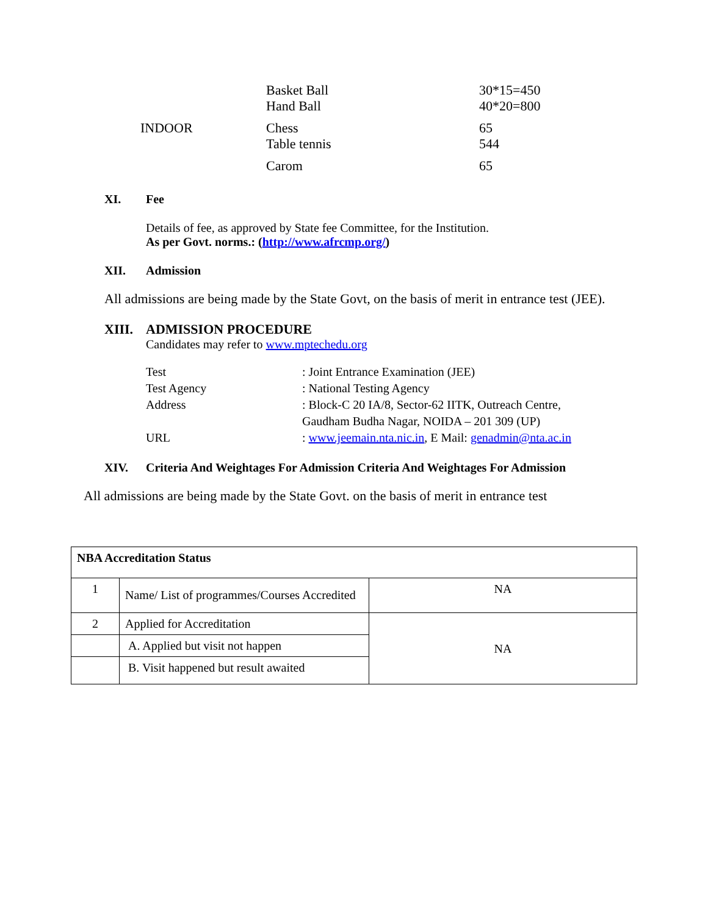| | Basket Ball Hand Ball | 30*15=450 40*20=800 |
| INDOOR | Chess | 65 |
| | Table tennis | 544 |
| | Carom | 65 |
XI. Fee
Details of fee, as approved by State fee Committee, for the Institution.
As per Govt. norms.: (http://www.afrcmp.org/)
XII. Admission
All admissions are being made by the State Govt, on the basis of merit in entrance test (JEE).
XIII. ADMISSION PROCEDURE
Candidates may refer to www.mptechedu.org
| Test | : Joint Entrance Examination (JEE) |
| Test Agency | : National Testing Agency |
| Address | : Block-C 20 IA/8, Sector-62 IITK, Outreach Centre, |
| | Gaudham Budha Nagar, NOIDA – 201 309 (UP) |
| URL | : www.jeemain.nta.nic.in , E Mail: genadmin@nta.ac.in |
XIV. Criteria And Weightages For Admission Criteria And Weightages For Admission
All admissions are being made by the State Govt. on the basis of merit in entrance test
| NBA Accreditation Status | | |
| 1 | Name/ List of programmes/Courses Accredited | NA |
| 2 | Applied for Accreditation | NA |
| | A. Applied but visit not happen | |
| | B. Visit happened but result awaited | |